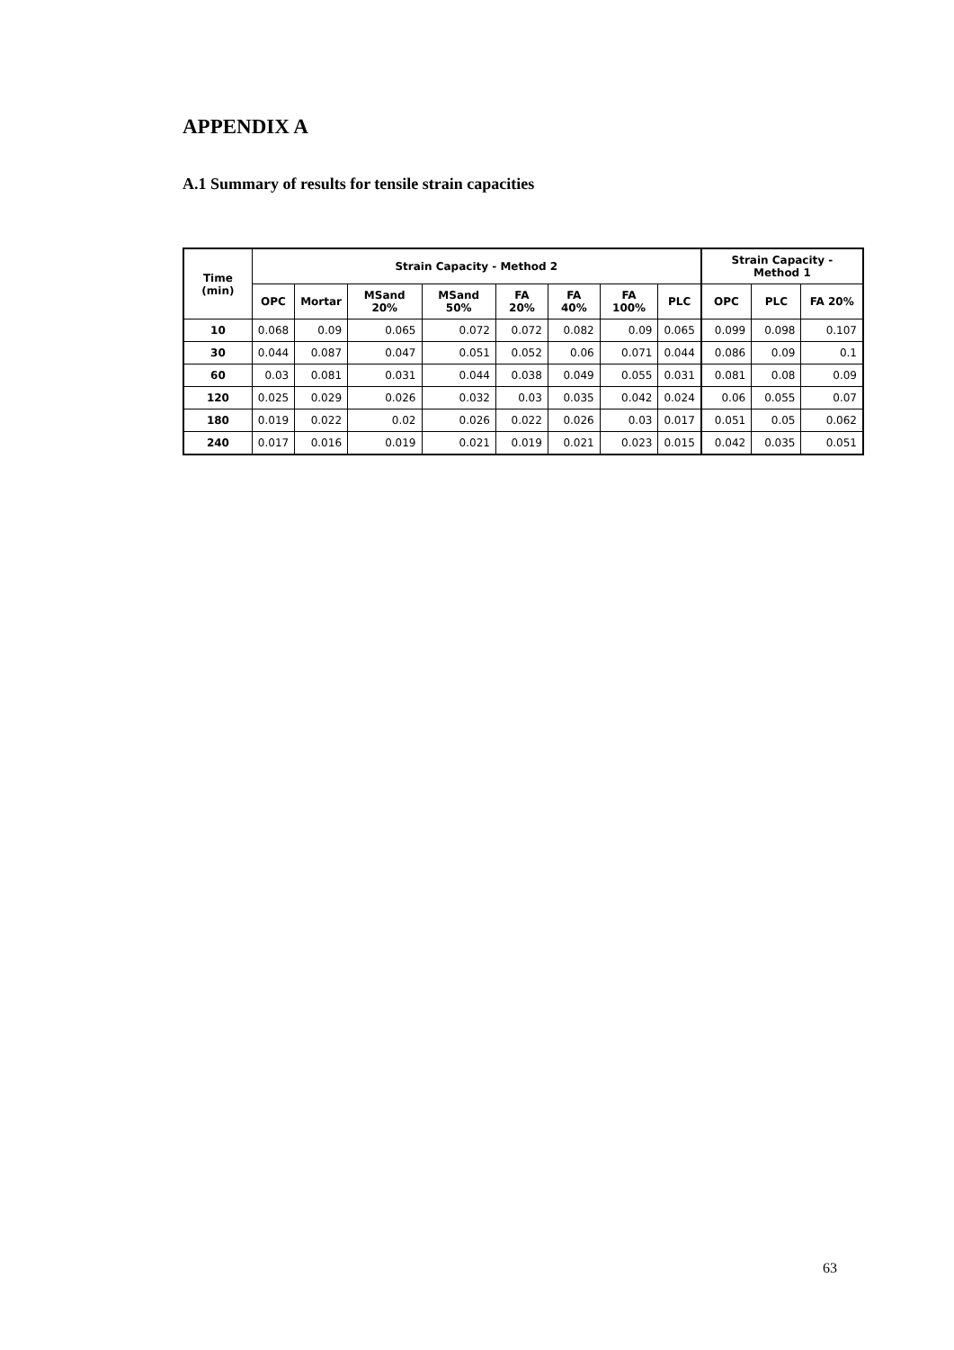APPENDIX A
A.1 Summary of results for tensile strain capacities
| Time (min) | Strain Capacity - Method 2 | | | | | | | | Strain Capacity - Method 1 | | |
| --- | --- | --- | --- | --- | --- | --- | --- | --- | --- | --- | --- |
| | OPC | Mortar | MSand 20% | MSand 50% | FA 20% | FA 40% | FA 100% | PLC | OPC | PLC | FA 20% |
| 10 | 0.068 | 0.09 | 0.065 | 0.072 | 0.072 | 0.082 | 0.09 | 0.065 | 0.099 | 0.098 | 0.107 |
| 30 | 0.044 | 0.087 | 0.047 | 0.051 | 0.052 | 0.06 | 0.071 | 0.044 | 0.086 | 0.09 | 0.1 |
| 60 | 0.03 | 0.081 | 0.031 | 0.044 | 0.038 | 0.049 | 0.055 | 0.031 | 0.081 | 0.08 | 0.09 |
| 120 | 0.025 | 0.029 | 0.026 | 0.032 | 0.03 | 0.035 | 0.042 | 0.024 | 0.06 | 0.055 | 0.07 |
| 180 | 0.019 | 0.022 | 0.02 | 0.026 | 0.022 | 0.026 | 0.03 | 0.017 | 0.051 | 0.05 | 0.062 |
| 240 | 0.017 | 0.016 | 0.019 | 0.021 | 0.019 | 0.021 | 0.023 | 0.015 | 0.042 | 0.035 | 0.051 |
63